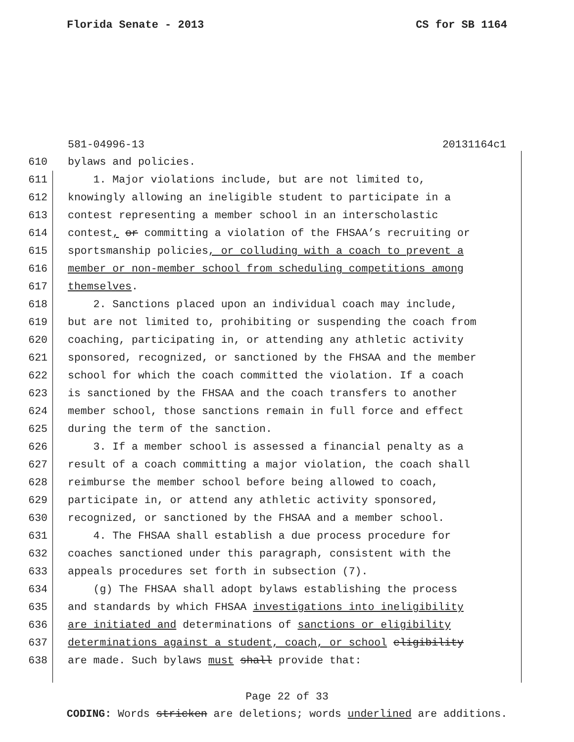Florida Senate - 2013 CS for SB 1164
581-04996-13 20131164c1
610 bylaws and policies.
611 1. Major violations include, but are not limited to,
612 knowingly allowing an ineligible student to participate in a
613 contest representing a member school in an interscholastic
614 contest, or committing a violation of the FHSAA’s recruiting or
615 sportsmanship policies, or colluding with a coach to prevent a
616 member or non-member school from scheduling competitions among
617 themselves.
618 2. Sanctions placed upon an individual coach may include,
619 but are not limited to, prohibiting or suspending the coach from
620 coaching, participating in, or attending any athletic activity
621 sponsored, recognized, or sanctioned by the FHSAA and the member
622 school for which the coach committed the violation. If a coach
623 is sanctioned by the FHSAA and the coach transfers to another
624 member school, those sanctions remain in full force and effect
625 during the term of the sanction.
626 3. If a member school is assessed a financial penalty as a
627 result of a coach committing a major violation, the coach shall
628 reimburse the member school before being allowed to coach,
629 participate in, or attend any athletic activity sponsored,
630 recognized, or sanctioned by the FHSAA and a member school.
631 4. The FHSAA shall establish a due process procedure for
632 coaches sanctioned under this paragraph, consistent with the
633 appeals procedures set forth in subsection (7).
634 (g) The FHSAA shall adopt bylaws establishing the process
635 and standards by which FHSAA investigations into ineligibility
636 are initiated and determinations of sanctions or eligibility
637 determinations against a student, coach, or school eligibility
638 are made. Such bylaws must shall provide that:
Page 22 of 33
CODING: Words stricken are deletions; words underlined are additions.